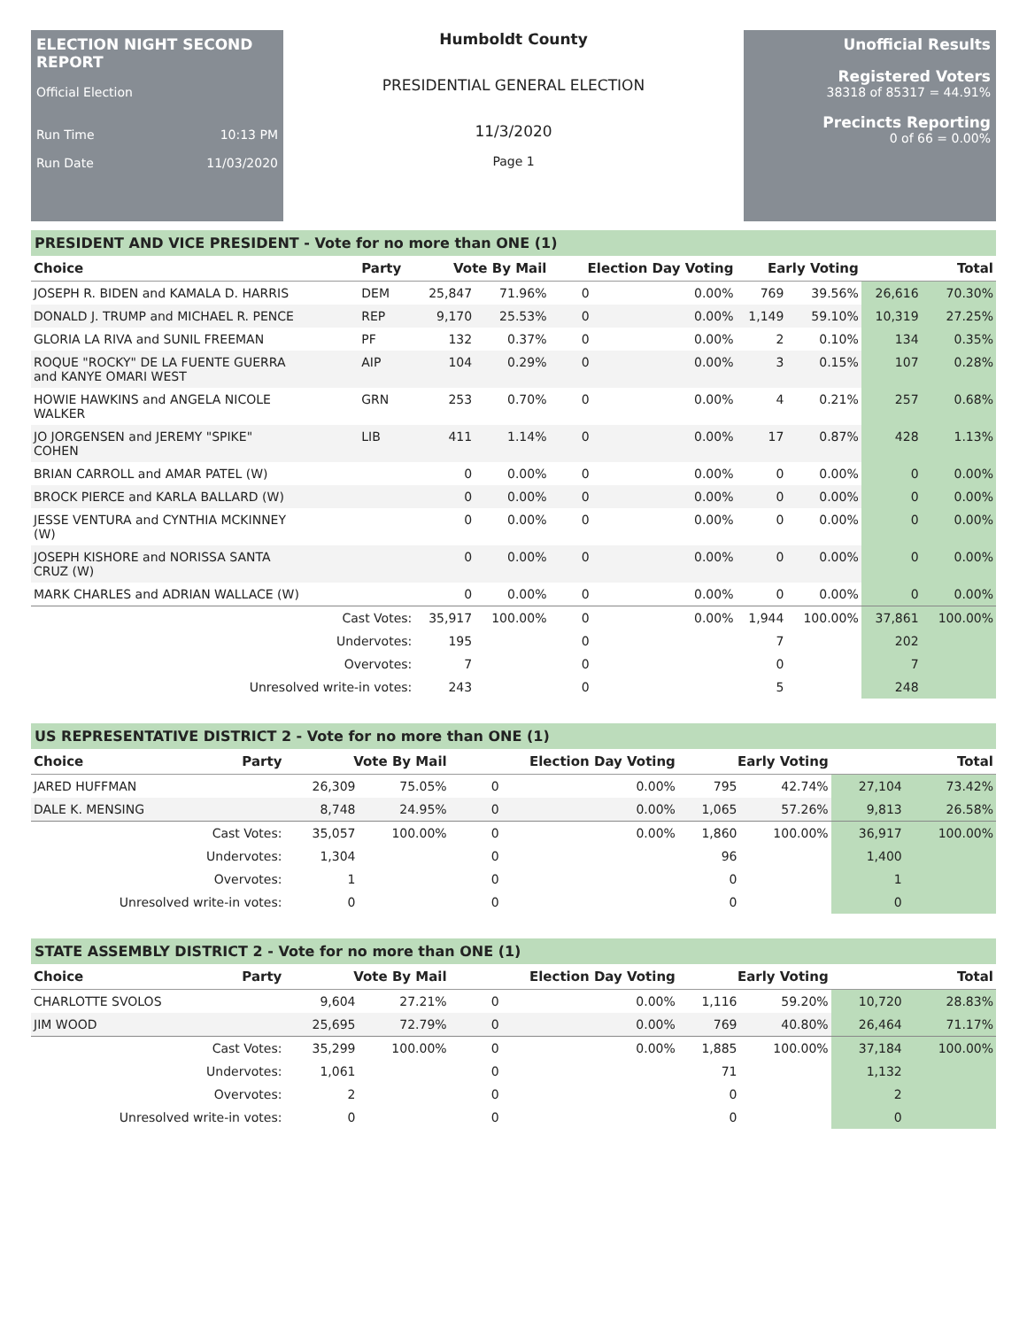ELECTION NIGHT SECOND REPORT
Official Election
Run Time 10:13 PM
Run Date 11/03/2020
Humboldt County
PRESIDENTIAL GENERAL ELECTION
11/3/2020
Page 1
Unofficial Results
Registered Voters
38318 of 85317 = 44.91%
Precincts Reporting
0 of 66 = 0.00%
PRESIDENT AND VICE PRESIDENT - Vote for no more than ONE (1)
| Choice | Party | Vote By Mail | | Election Day Voting | | Early Voting | | Total | |
| --- | --- | --- | --- | --- | --- | --- | --- | --- | --- |
| JOSEPH R. BIDEN and KAMALA D. HARRIS | DEM | 25,847 | 71.96% | 0 | 0.00% | 769 | 39.56% | 26,616 | 70.30% |
| DONALD J. TRUMP and MICHAEL R. PENCE | REP | 9,170 | 25.53% | 0 | 0.00% | 1,149 | 59.10% | 10,319 | 27.25% |
| GLORIA LA RIVA and SUNIL FREEMAN | PF | 132 | 0.37% | 0 | 0.00% | 2 | 0.10% | 134 | 0.35% |
| ROQUE "ROCKY" DE LA FUENTE GUERRA and KANYE OMARI WEST | AIP | 104 | 0.29% | 0 | 0.00% | 3 | 0.15% | 107 | 0.28% |
| HOWIE HAWKINS and ANGELA NICOLE WALKER | GRN | 253 | 0.70% | 0 | 0.00% | 4 | 0.21% | 257 | 0.68% |
| JO JORGENSEN and JEREMY "SPIKE" COHEN | LIB | 411 | 1.14% | 0 | 0.00% | 17 | 0.87% | 428 | 1.13% |
| BRIAN CARROLL and AMAR PATEL (W) | | 0 | 0.00% | 0 | 0.00% | 0 | 0.00% | 0 | 0.00% |
| BROCK PIERCE and KARLA BALLARD (W) | | 0 | 0.00% | 0 | 0.00% | 0 | 0.00% | 0 | 0.00% |
| JESSE VENTURA and CYNTHIA MCKINNEY (W) | | 0 | 0.00% | 0 | 0.00% | 0 | 0.00% | 0 | 0.00% |
| JOSEPH KISHORE and NORISSA SANTA CRUZ (W) | | 0 | 0.00% | 0 | 0.00% | 0 | 0.00% | 0 | 0.00% |
| MARK CHARLES and ADRIAN WALLACE (W) | | 0 | 0.00% | 0 | 0.00% | 0 | 0.00% | 0 | 0.00% |
| Cast Votes: | | 35,917 | 100.00% | 0 | 0.00% | 1,944 | 100.00% | 37,861 | 100.00% |
| Undervotes: | | 195 | | 0 | | 7 | | 202 | |
| Overvotes: | | 7 | | 0 | | 0 | | 7 | |
| Unresolved write-in votes: | | 243 | | 0 | | 5 | | 248 | |
US REPRESENTATIVE DISTRICT 2 - Vote for no more than ONE (1)
| Choice | Party | Vote By Mail | | Election Day Voting | | Early Voting | | Total | |
| --- | --- | --- | --- | --- | --- | --- | --- | --- | --- |
| JARED HUFFMAN | | 26,309 | 75.05% | 0 | 0.00% | 795 | 42.74% | 27,104 | 73.42% |
| DALE K. MENSING | | 8,748 | 24.95% | 0 | 0.00% | 1,065 | 57.26% | 9,813 | 26.58% |
| Cast Votes: | | 35,057 | 100.00% | 0 | 0.00% | 1,860 | 100.00% | 36,917 | 100.00% |
| Undervotes: | | 1,304 | | 0 | | 96 | | 1,400 | |
| Overvotes: | | 1 | | 0 | | 0 | | 1 | |
| Unresolved write-in votes: | | 0 | | 0 | | 0 | | 0 | |
STATE ASSEMBLY DISTRICT 2 - Vote for no more than ONE (1)
| Choice | Party | Vote By Mail | | Election Day Voting | | Early Voting | | Total | |
| --- | --- | --- | --- | --- | --- | --- | --- | --- | --- |
| CHARLOTTE SVOLOS | | 9,604 | 27.21% | 0 | 0.00% | 1,116 | 59.20% | 10,720 | 28.83% |
| JIM WOOD | | 25,695 | 72.79% | 0 | 0.00% | 769 | 40.80% | 26,464 | 71.17% |
| Cast Votes: | | 35,299 | 100.00% | 0 | 0.00% | 1,885 | 100.00% | 37,184 | 100.00% |
| Undervotes: | | 1,061 | | 0 | | 71 | | 1,132 | |
| Overvotes: | | 2 | | 0 | | 0 | | 2 | |
| Unresolved write-in votes: | | 0 | | 0 | | 0 | | 0 | |